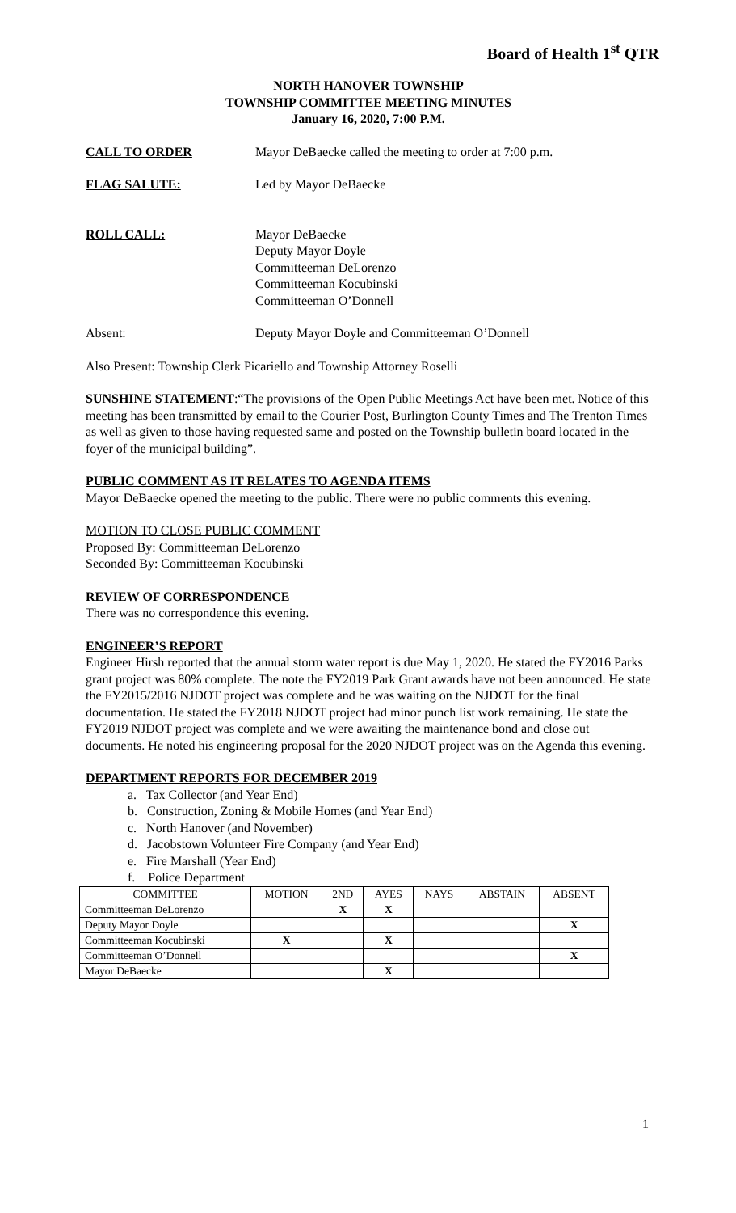Board of Health 1<sup>st</sup> QTR
NORTH HANOVER TOWNSHIP
TOWNSHIP COMMITTEE MEETING MINUTES
January 16, 2020, 7:00 P.M.
CALL TO ORDER Mayor DeBaecke called the meeting to order at 7:00 p.m.
FLAG SALUTE: Led by Mayor DeBaecke
ROLL CALL: Mayor DeBaecke
Deputy Mayor Doyle
Committeeman DeLorenzo
Committeeman Kocubinski
Committeeman O’Donnell
Absent: Deputy Mayor Doyle and Committeeman O’Donnell
Also Present: Township Clerk Picariello and Township Attorney Roselli
SUNSHINE STATEMENT:“The provisions of the Open Public Meetings Act have been met. Notice of this meeting has been transmitted by email to the Courier Post, Burlington County Times and The Trenton Times as well as given to those having requested same and posted on the Township bulletin board located in the foyer of the municipal building”.
PUBLIC COMMENT AS IT RELATES TO AGENDA ITEMS
Mayor DeBaecke opened the meeting to the public. There were no public comments this evening.
MOTION TO CLOSE PUBLIC COMMENT
Proposed By: Committeeman DeLorenzo
Seconded By: Committeeman Kocubinski
REVIEW OF CORRESPONDENCE
There was no correspondence this evening.
ENGINEER’S REPORT
Engineer Hirsh reported that the annual storm water report is due May 1, 2020. He stated the FY2016 Parks grant project was 80% complete. The note the FY2019 Park Grant awards have not been announced. He state the FY2015/2016 NJDOT project was complete and he was waiting on the NJDOT for the final documentation. He stated the FY2018 NJDOT project had minor punch list work remaining. He state the FY2019 NJDOT project was complete and we were awaiting the maintenance bond and close out documents. He noted his engineering proposal for the 2020 NJDOT project was on the Agenda this evening.
DEPARTMENT REPORTS FOR DECEMBER 2019
a. Tax Collector (and Year End)
b. Construction, Zoning & Mobile Homes (and Year End)
c. North Hanover (and November)
d. Jacobstown Volunteer Fire Company (and Year End)
e. Fire Marshall (Year End)
f. Police Department
| COMMITTEE | MOTION | 2ND | AYES | NAYS | ABSTAIN | ABSENT |
| --- | --- | --- | --- | --- | --- | --- |
| Committeeman DeLorenzo | | X | X | | | |
| Deputy Mayor Doyle | | | | | | X |
| Committeeman Kocubinski | X | | X | | | |
| Committeeman O’Donnell | | | | | | X |
| Mayor DeBaecke | | | X | | | |
1